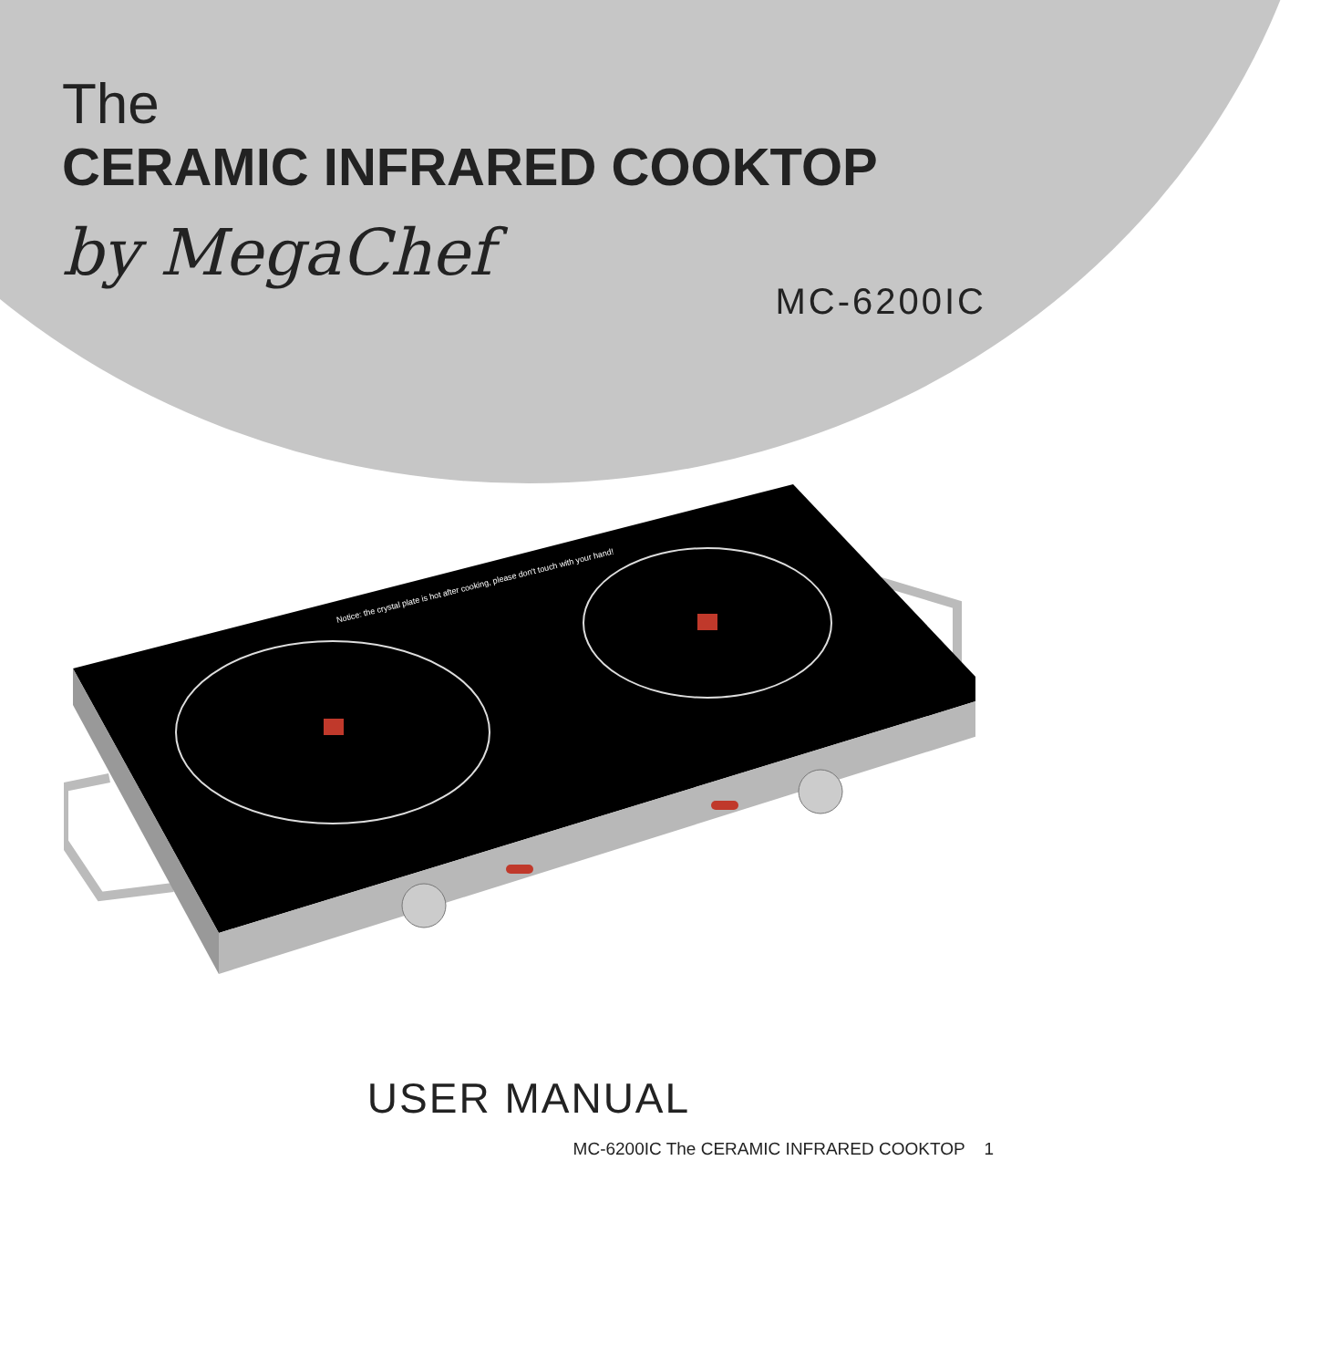The
CERAMIC INFRARED COOKTOP
by MegaChef
MC-6200IC
Notice: the crystal plate is hot after cooking, please don't touch with your hand!
USER MANUAL
MC-6200IC The CERAMIC INFRARED COOKTOP 1